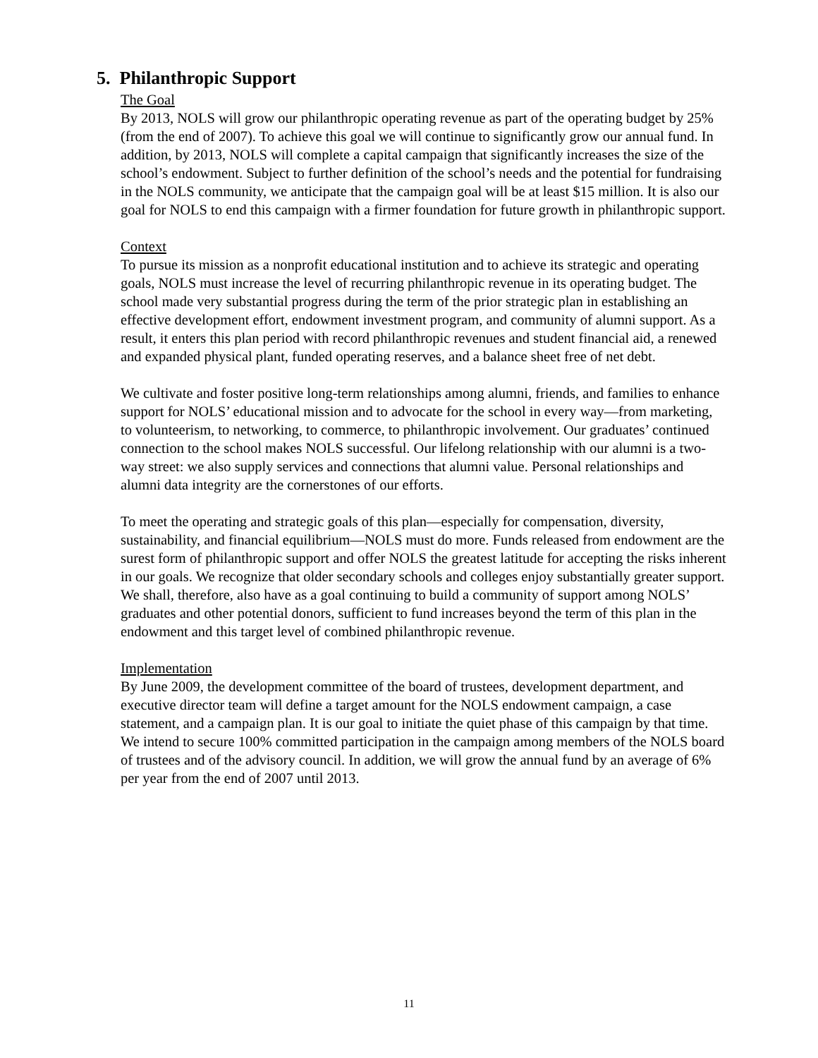5. Philanthropic Support
The Goal
By 2013, NOLS will grow our philanthropic operating revenue as part of the operating budget by 25% (from the end of 2007). To achieve this goal we will continue to significantly grow our annual fund. In addition, by 2013, NOLS will complete a capital campaign that significantly increases the size of the school’s endowment. Subject to further definition of the school’s needs and the potential for fundraising in the NOLS community, we anticipate that the campaign goal will be at least $15 million. It is also our goal for NOLS to end this campaign with a firmer foundation for future growth in philanthropic support.
Context
To pursue its mission as a nonprofit educational institution and to achieve its strategic and operating goals, NOLS must increase the level of recurring philanthropic revenue in its operating budget. The school made very substantial progress during the term of the prior strategic plan in establishing an effective development effort, endowment investment program, and community of alumni support. As a result, it enters this plan period with record philanthropic revenues and student financial aid, a renewed and expanded physical plant, funded operating reserves, and a balance sheet free of net debt.
We cultivate and foster positive long-term relationships among alumni, friends, and families to enhance support for NOLS’ educational mission and to advocate for the school in every way—from marketing, to volunteerism, to networking, to commerce, to philanthropic involvement. Our graduates’ continued connection to the school makes NOLS successful. Our lifelong relationship with our alumni is a two-way street: we also supply services and connections that alumni value. Personal relationships and alumni data integrity are the cornerstones of our efforts.
To meet the operating and strategic goals of this plan—especially for compensation, diversity, sustainability, and financial equilibrium—NOLS must do more. Funds released from endowment are the surest form of philanthropic support and offer NOLS the greatest latitude for accepting the risks inherent in our goals. We recognize that older secondary schools and colleges enjoy substantially greater support. We shall, therefore, also have as a goal continuing to build a community of support among NOLS’ graduates and other potential donors, sufficient to fund increases beyond the term of this plan in the endowment and this target level of combined philanthropic revenue.
Implementation
By June 2009, the development committee of the board of trustees, development department, and executive director team will define a target amount for the NOLS endowment campaign, a case statement, and a campaign plan. It is our goal to initiate the quiet phase of this campaign by that time. We intend to secure 100% committed participation in the campaign among members of the NOLS board of trustees and of the advisory council. In addition, we will grow the annual fund by an average of 6% per year from the end of 2007 until 2013.
11